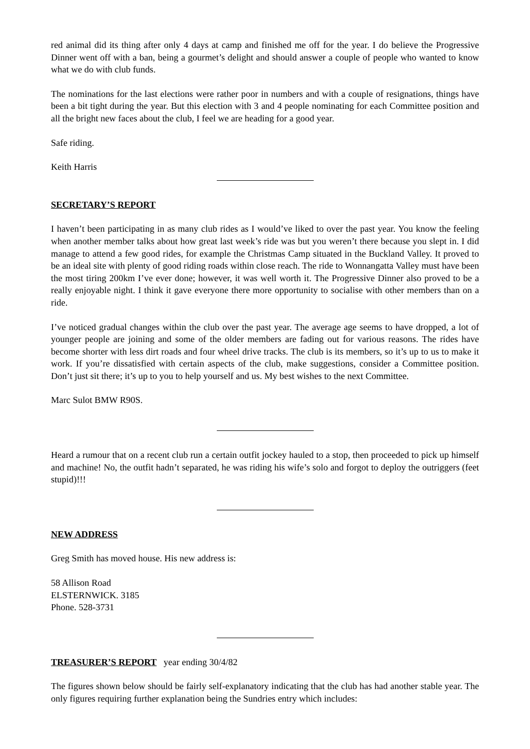red animal did its thing after only 4 days at camp and finished me off for the year. I do believe the Progressive Dinner went off with a ban, being a gourmet’s delight and should answer a couple of people who wanted to know what we do with club funds.
The nominations for the last elections were rather poor in numbers and with a couple of resignations, things have been a bit tight during the year. But this election with 3 and 4 people nominating for each Committee position and all the bright new faces about the club, I feel we are heading for a good year.
Safe riding.
Keith Harris
SECRETARY’S REPORT
I haven’t been participating in as many club rides as I would’ve liked to over the past year. You know the feeling when another member talks about how great last week’s ride was but you weren’t there because you slept in. I did manage to attend a few good rides, for example the Christmas Camp situated in the Buckland Valley. It proved to be an ideal site with plenty of good riding roads within close reach. The ride to Wonnangatta Valley must have been the most tiring 200km I’ve ever done; however, it was well worth it. The Progressive Dinner also proved to be a really enjoyable night. I think it gave everyone there more opportunity to socialise with other members than on a ride.
I’ve noticed gradual changes within the club over the past year. The average age seems to have dropped, a lot of younger people are joining and some of the older members are fading out for various reasons. The rides have become shorter with less dirt roads and four wheel drive tracks. The club is its members, so it’s up to us to make it work. If you’re dissatisfied with certain aspects of the club, make suggestions, consider a Committee position. Don’t just sit there; it’s up to you to help yourself and us. My best wishes to the next Committee.
Marc Sulot BMW R90S.
Heard a rumour that on a recent club run a certain outfit jockey hauled to a stop, then proceeded to pick up himself and machine! No, the outfit hadn’t separated, he was riding his wife’s solo and forgot to deploy the outriggers (feet stupid)!!!
NEW ADDRESS
Greg Smith has moved house. His new address is:
58 Allison Road
ELSTERNWICK. 3185
Phone. 528-3731
TREASURER’S REPORT year ending 30/4/82
The figures shown below should be fairly self-explanatory indicating that the club has had another stable year. The only figures requiring further explanation being the Sundries entry which includes: